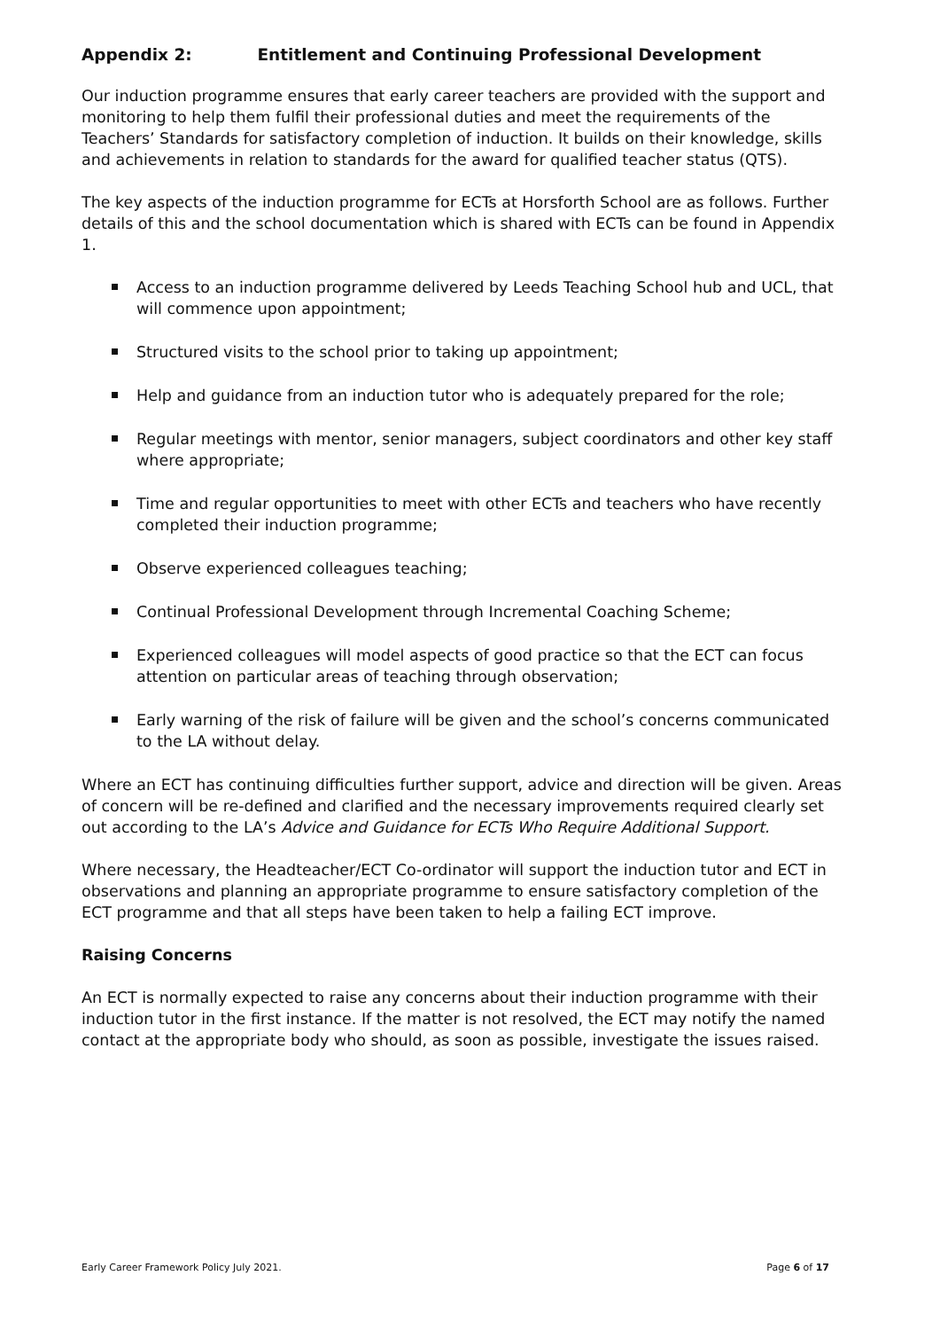Appendix 2: Entitlement and Continuing Professional Development
Our induction programme ensures that early career teachers are provided with the support and monitoring to help them fulfil their professional duties and meet the requirements of the Teachers’ Standards for satisfactory completion of induction. It builds on their knowledge, skills and achievements in relation to standards for the award for qualified teacher status (QTS).
The key aspects of the induction programme for ECTs at Horsforth School are as follows. Further details of this and the school documentation which is shared with ECTs can be found in Appendix 1.
Access to an induction programme delivered by Leeds Teaching School hub and UCL, that will commence upon appointment;
Structured visits to the school prior to taking up appointment;
Help and guidance from an induction tutor who is adequately prepared for the role;
Regular meetings with mentor, senior managers, subject coordinators and other key staff where appropriate;
Time and regular opportunities to meet with other ECTs and teachers who have recently completed their induction programme;
Observe experienced colleagues teaching;
Continual Professional Development through Incremental Coaching Scheme;
Experienced colleagues will model aspects of good practice so that the ECT can focus attention on particular areas of teaching through observation;
Early warning of the risk of failure will be given and the school’s concerns communicated to the LA without delay.
Where an ECT has continuing difficulties further support, advice and direction will be given. Areas of concern will be re-defined and clarified and the necessary improvements required clearly set out according to the LA’s Advice and Guidance for ECTs Who Require Additional Support.
Where necessary, the Headteacher/ECT Co-ordinator will support the induction tutor and ECT in observations and planning an appropriate programme to ensure satisfactory completion of the ECT programme and that all steps have been taken to help a failing ECT improve.
Raising Concerns
An ECT is normally expected to raise any concerns about their induction programme with their induction tutor in the first instance. If the matter is not resolved, the ECT may notify the named contact at the appropriate body who should, as soon as possible, investigate the issues raised.
Early Career Framework Policy July 2021. Page 6 of 17